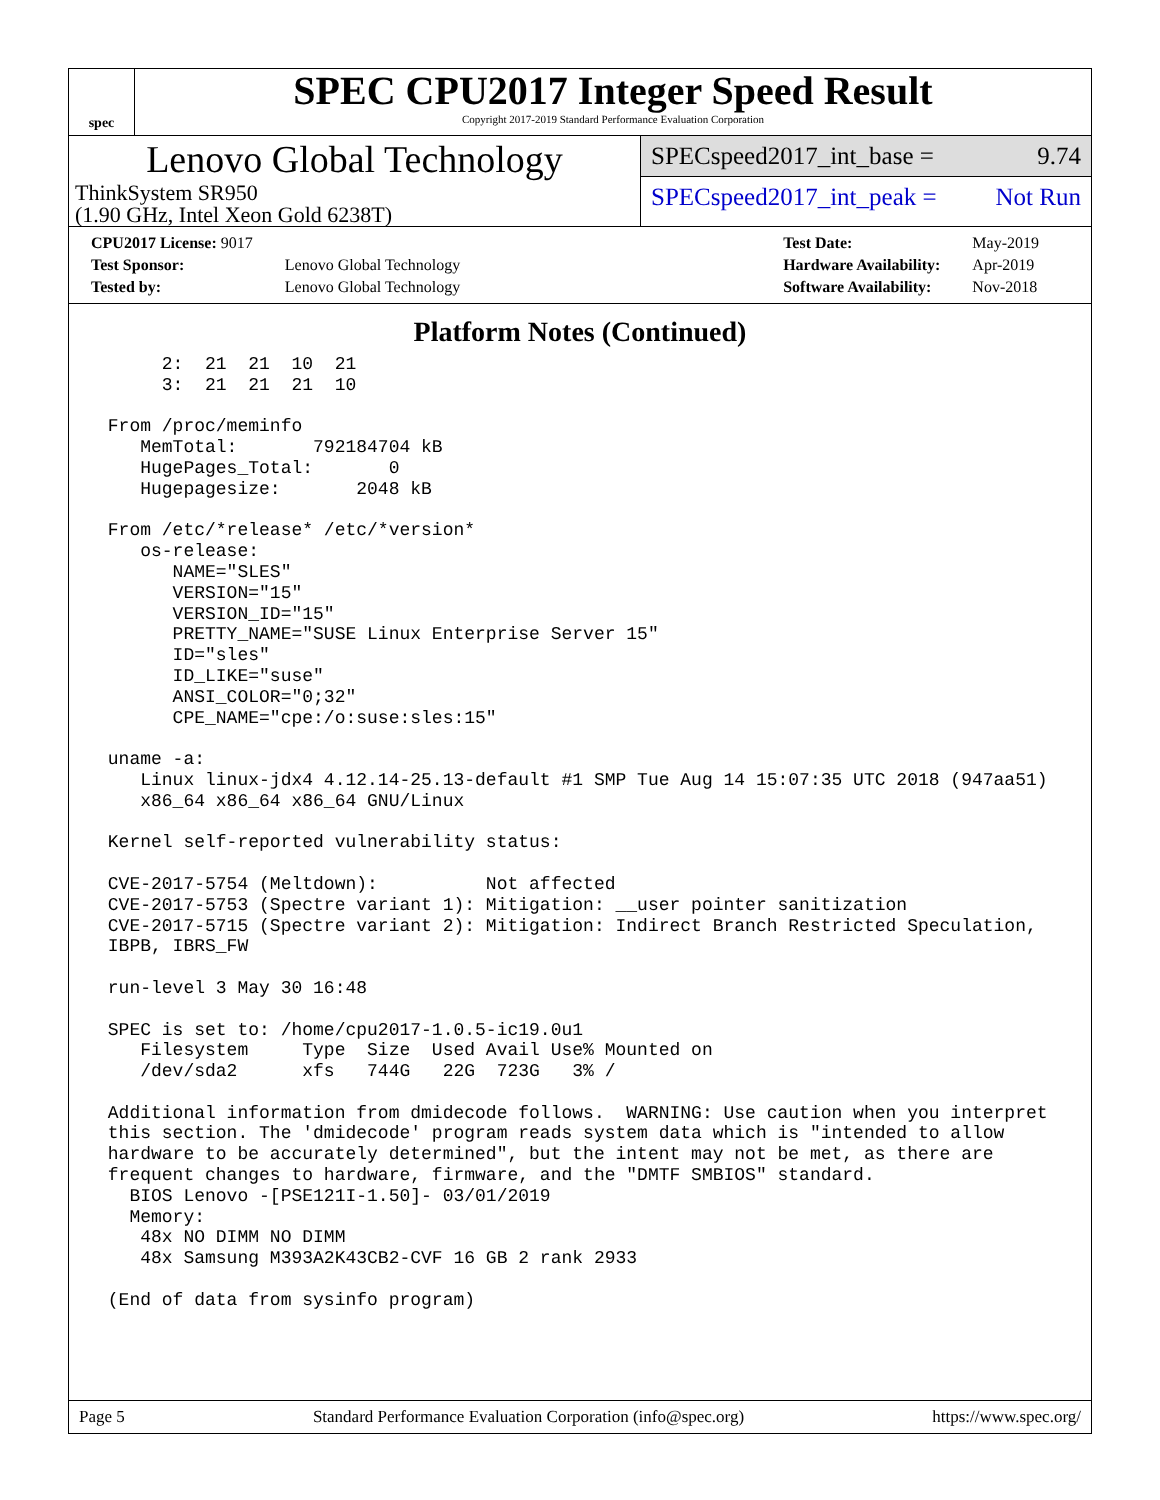spec
SPEC CPU2017 Integer Speed Result
Copyright 2017-2019 Standard Performance Evaluation Corporation
Lenovo Global Technology
ThinkSystem SR950
(1.90 GHz, Intel Xeon Gold 6238T)
SPECspeed2017_int_base = 9.74
SPECspeed2017_int_peak = Not Run
| CPU2017 License: 9017 | |
| Test Sponsor: | Lenovo Global Technology |
| Tested by: | Lenovo Global Technology |
| Test Date: | May-2019 |
| Hardware Availability: | Apr-2019 |
| Software Availability: | Nov-2018 |
Platform Notes (Continued)
      2:  21  21  10  21
      3:  21  21  21  10

 From /proc/meminfo
    MemTotal:       792184704 kB
    HugePages_Total:       0
    Hugepagesize:       2048 kB

 From /etc/*release* /etc/*version*
    os-release:
       NAME="SLES"
       VERSION="15"
       VERSION_ID="15"
       PRETTY_NAME="SUSE Linux Enterprise Server 15"
       ID="sles"
       ID_LIKE="suse"
       ANSI_COLOR="0;32"
       CPE_NAME="cpe:/o:suse:sles:15"

 uname -a:
    Linux linux-jdx4 4.12.14-25.13-default #1 SMP Tue Aug 14 15:07:35 UTC 2018 (947aa51)
    x86_64 x86_64 x86_64 GNU/Linux

 Kernel self-reported vulnerability status:

 CVE-2017-5754 (Meltdown):          Not affected
 CVE-2017-5753 (Spectre variant 1): Mitigation: __user pointer sanitization
 CVE-2017-5715 (Spectre variant 2): Mitigation: Indirect Branch Restricted Speculation,
 IBPB, IBRS_FW

 run-level 3 May 30 16:48

 SPEC is set to: /home/cpu2017-1.0.5-ic19.0u1
    Filesystem     Type  Size  Used Avail Use% Mounted on
    /dev/sda2      xfs   744G   22G  723G   3% /

 Additional information from dmidecode follows.  WARNING: Use caution when you interpret
 this section. The 'dmidecode' program reads system data which is "intended to allow
 hardware to be accurately determined", but the intent may not be met, as there are
 frequent changes to hardware, firmware, and the "DMTF SMBIOS" standard.
   BIOS Lenovo -[PSE121I-1.50]- 03/01/2019
   Memory:
    48x NO DIMM NO DIMM
    48x Samsung M393A2K43CB2-CVF 16 GB 2 rank 2933

 (End of data from sysinfo program)
Page 5 Standard Performance Evaluation Corporation (info@spec.org) https://www.spec.org/